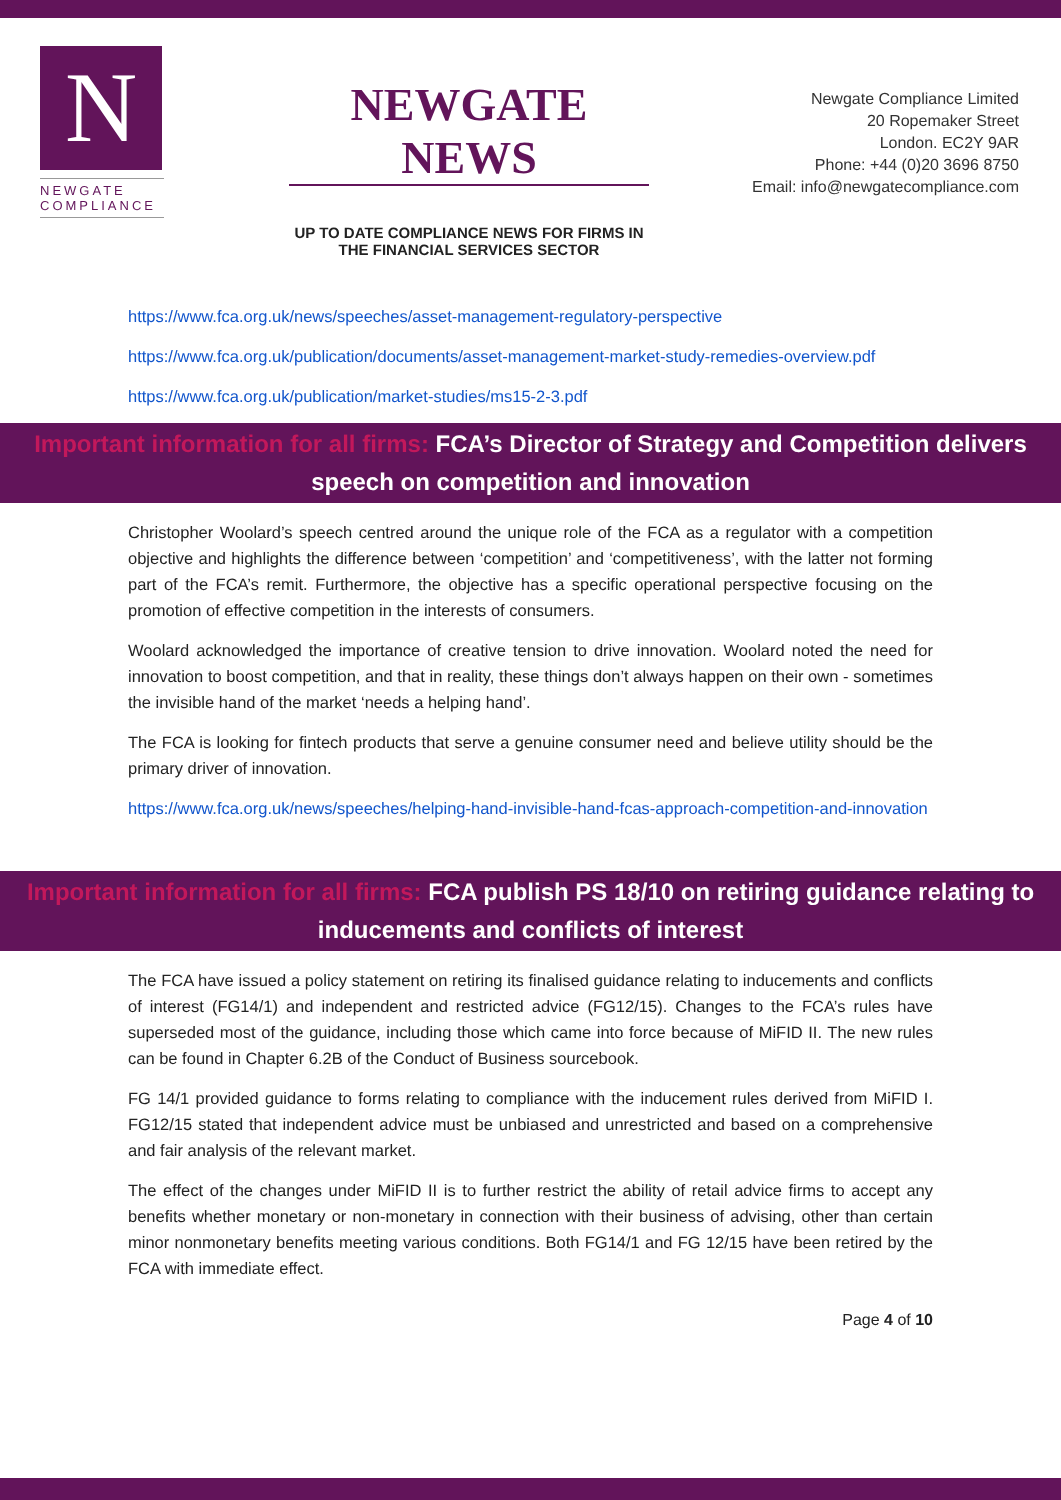N
NEWGATE
COMPLIANCE
NEWGATE NEWS
UP TO DATE COMPLIANCE NEWS FOR FIRMS IN THE FINANCIAL SERVICES SECTOR
Newgate Compliance Limited
20 Ropemaker Street
London. EC2Y 9AR
Phone: +44 (0)20 3696 8750
Email: info@newgatecompliance.com
https://www.fca.org.uk/news/speeches/asset-management-regulatory-perspective
https://www.fca.org.uk/publication/documents/asset-management-market-study-remedies-overview.pdf
https://www.fca.org.uk/publication/market-studies/ms15-2-3.pdf
Important information for all firms: FCA’s Director of Strategy and Competition delivers speech on competition and innovation
Christopher Woolard’s speech centred around the unique role of the FCA as a regulator with a competition objective and highlights the difference between ‘competition’ and ‘competitiveness’, with the latter not forming part of the FCA’s remit. Furthermore, the objective has a specific operational perspective focusing on the promotion of effective competition in the interests of consumers.
Woolard acknowledged the importance of creative tension to drive innovation. Woolard noted the need for innovation to boost competition, and that in reality, these things don’t always happen on their own - sometimes the invisible hand of the market ‘needs a helping hand’.
The FCA is looking for fintech products that serve a genuine consumer need and believe utility should be the primary driver of innovation.
https://www.fca.org.uk/news/speeches/helping-hand-invisible-hand-fcas-approach-competition-and-innovation
Important information for all firms: FCA publish PS 18/10 on retiring guidance relating to inducements and conflicts of interest
The FCA have issued a policy statement on retiring its finalised guidance relating to inducements and conflicts of interest (FG14/1) and independent and restricted advice (FG12/15). Changes to the FCA’s rules have superseded most of the guidance, including those which came into force because of MiFID II. The new rules can be found in Chapter 6.2B of the Conduct of Business sourcebook.
FG 14/1 provided guidance to forms relating to compliance with the inducement rules derived from MiFID I. FG12/15 stated that independent advice must be unbiased and unrestricted and based on a comprehensive and fair analysis of the relevant market.
The effect of the changes under MiFID II is to further restrict the ability of retail advice firms to accept any benefits whether monetary or non-monetary in connection with their business of advising, other than certain minor nonmonetary benefits meeting various conditions. Both FG14/1 and FG 12/15 have been retired by the FCA with immediate effect.
Page 4 of 10